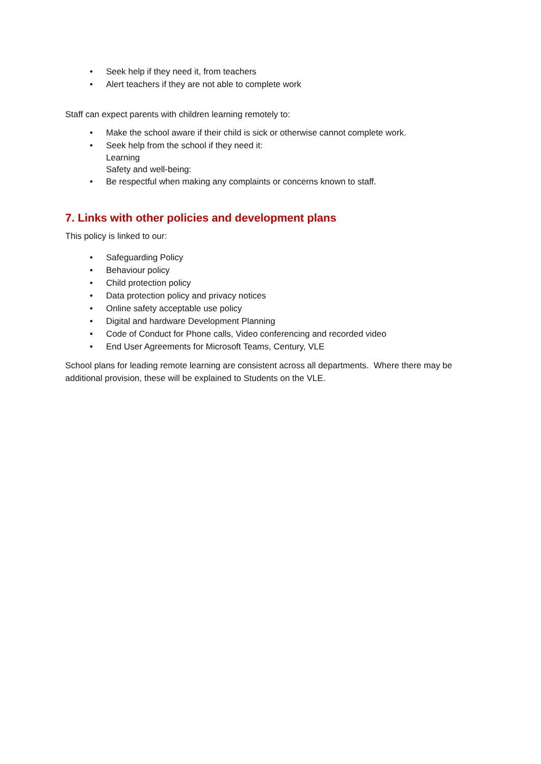• Seek help if they need it, from teachers
• Alert teachers if they are not able to complete work
Staff can expect parents with children learning remotely to:
• Make the school aware if their child is sick or otherwise cannot complete work.
• Seek help from the school if they need it:
Learning
Safety and well-being:
• Be respectful when making any complaints or concerns known to staff.
7. Links with other policies and development plans
This policy is linked to our:
• Safeguarding Policy
• Behaviour policy
• Child protection policy
• Data protection policy and privacy notices
• Online safety acceptable use policy
• Digital and hardware Development Planning
• Code of Conduct for Phone calls, Video conferencing and recorded video
• End User Agreements for Microsoft Teams, Century, VLE
School plans for leading remote learning are consistent across all departments. Where there may be additional provision, these will be explained to Students on the VLE.